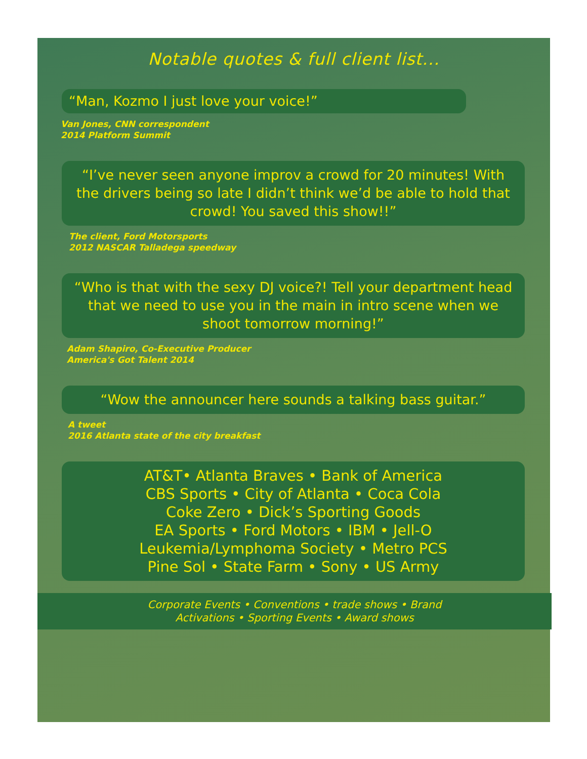Notable quotes & full client list...
“Man, Kozmo I just love your voice!”
Van Jones, CNN correspondent
2014 Platform Summit
“I’ve never seen anyone improv a crowd for 20 minutes! With the drivers being so late I didn’t think we’d be able to hold that crowd! You saved this show!!”
The client, Ford Motorsports
2012 NASCAR Talladega speedway
“Who is that with the sexy DJ voice?! Tell your department head that we need to use you in the main in intro scene when we shoot tomorrow morning!”
Adam Shapiro, Co-Executive Producer
America's Got Talent 2014
“Wow the announcer here sounds a talking bass guitar.”
A tweet
2016 Atlanta state of the city breakfast
AT&T• Atlanta Braves • Bank of America
CBS Sports • City of Atlanta • Coca Cola
Coke Zero • Dick’s Sporting Goods
EA Sports • Ford Motors • IBM • Jell-O
Leukemia/Lymphoma Society • Metro PCS
Pine Sol • State Farm • Sony • US Army
Corporate Events • Conventions • trade shows • Brand
Activations • Sporting Events • Award shows